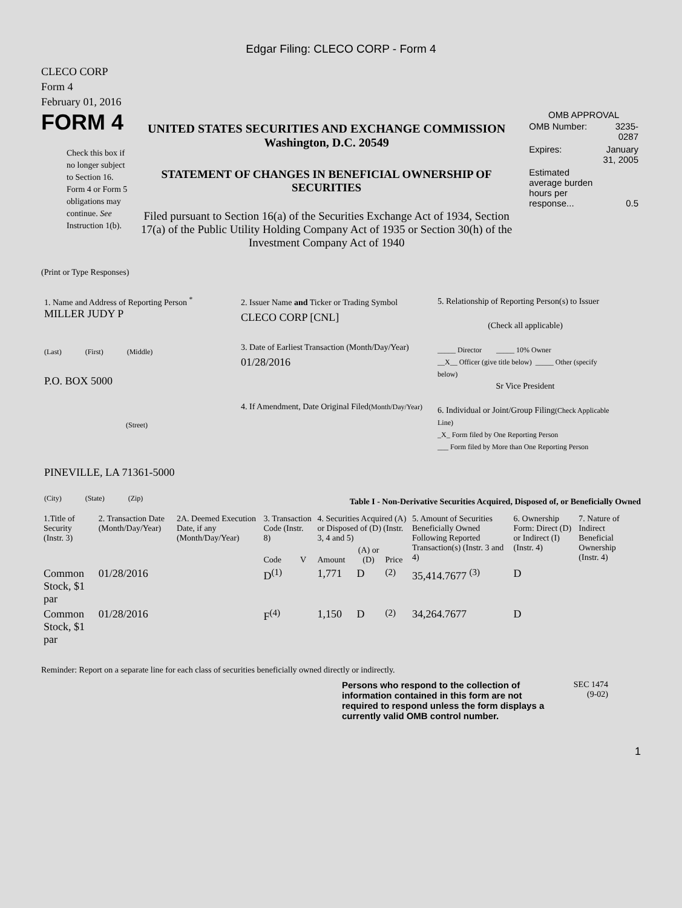Edgar Filing: CLECO CORP - Form 4
CLECO CORP
Form 4
February 01, 2016
FORM 4
Check this box if no longer subject to Section 16. Form 4 or Form 5 obligations may continue. See Instruction 1(b).
UNITED STATES SECURITIES AND EXCHANGE COMMISSION
Washington, D.C. 20549
STATEMENT OF CHANGES IN BENEFICIAL OWNERSHIP OF SECURITIES
Filed pursuant to Section 16(a) of the Securities Exchange Act of 1934, Section 17(a) of the Public Utility Holding Company Act of 1935 or Section 30(h) of the Investment Company Act of 1940
OMB APPROVAL
| OMB Number: | 3235-0287 |
| Expires: | January 31, 2005 |
| Estimated average burden hours per response... | 0.5 |
(Print or Type Responses)
1. Name and Address of Reporting Person <sup>*</sup>
MILLER JUDY P
(Last) (First) (Middle)
P.O. BOX 5000
(Street)
PINEVILLE, LA 71361-5000
(City) (State) (Zip)
2. Issuer Name and Ticker or Trading Symbol
CLECO CORP [CNL]
3. Date of Earliest Transaction (Month/Day/Year)
01/28/2016
4. If Amendment, Date Original Filed(Month/Day/Year)
5. Relationship of Reporting Person(s) to Issuer
(Check all applicable)
_____ Director _____ 10% Owner
__X__ Officer (give title below) _____ Other (specify below)
Sr Vice President
6. Individual or Joint/Group Filing(Check Applicable Line)
_X_ Form filed by One Reporting Person
___ Form filed by More than One Reporting Person
Table I - Non-Derivative Securities Acquired, Disposed of, or Beneficially Owned
| 1.Title of Security (Instr. 3) | 2. Transaction Date (Month/Day/Year) | 2A. Deemed Execution Date, if any (Month/Day/Year) | 3. Transaction Code (Instr. 8) | | 4. Securities Acquired (A) or Disposed of (D) (Instr. 3, 4 and 5) | | | 5. Amount of Securities Beneficially Owned Following Reported Transaction(s) (Instr. 3 and 4) | 6. Ownership Form: Direct (D) or Indirect (I) (Instr. 4) | 7. Nature of Indirect Beneficial Ownership (Instr. 4) |
| --- | --- | --- | --- | --- | --- | --- | --- | --- | --- | --- |
| | | | Code | V | Amount | (A) or (D) | Price | | | |
| Common Stock, $1 par | 01/28/2016 | | D<sup>(1)</sup> | | 1,771 | D | <sup>(2)</sup> | 35,414.7677 <sup>(3)</sup> | D | |
| Common Stock, $1 par | 01/28/2016 | | F<sup>(4)</sup> | | 1,150 | D | <sup>(2)</sup> | 34,264.7677 | D | |
Reminder: Report on a separate line for each class of securities beneficially owned directly or indirectly.
Persons who respond to the collection of information contained in this form are not required to respond unless the form displays a currently valid OMB control number.
SEC 1474
(9-02)
1